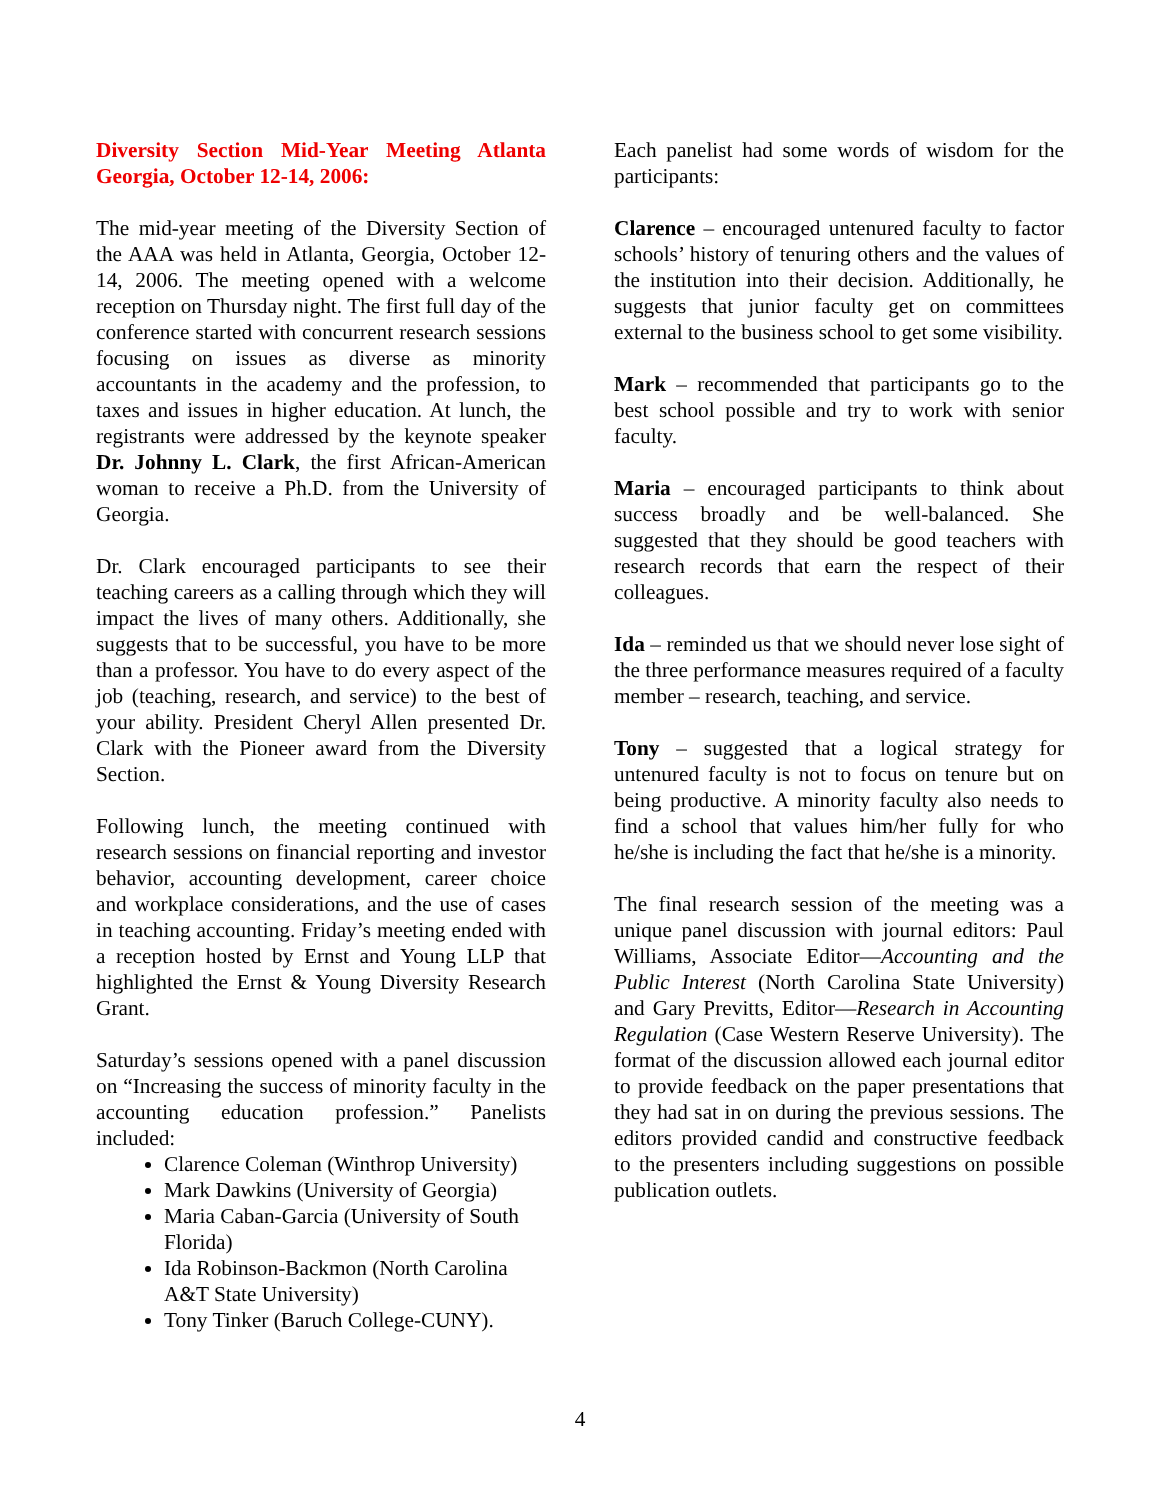Diversity Section Mid-Year Meeting Atlanta Georgia, October 12-14, 2006:
The mid-year meeting of the Diversity Section of the AAA was held in Atlanta, Georgia, October 12-14, 2006. The meeting opened with a welcome reception on Thursday night. The first full day of the conference started with concurrent research sessions focusing on issues as diverse as minority accountants in the academy and the profession, to taxes and issues in higher education. At lunch, the registrants were addressed by the keynote speaker Dr. Johnny L. Clark, the first African-American woman to receive a Ph.D. from the University of Georgia.
Dr. Clark encouraged participants to see their teaching careers as a calling through which they will impact the lives of many others. Additionally, she suggests that to be successful, you have to be more than a professor. You have to do every aspect of the job (teaching, research, and service) to the best of your ability. President Cheryl Allen presented Dr. Clark with the Pioneer award from the Diversity Section.
Following lunch, the meeting continued with research sessions on financial reporting and investor behavior, accounting development, career choice and workplace considerations, and the use of cases in teaching accounting. Friday’s meeting ended with a reception hosted by Ernst and Young LLP that highlighted the Ernst & Young Diversity Research Grant.
Saturday’s sessions opened with a panel discussion on “Increasing the success of minority faculty in the accounting education profession.” Panelists included:
Clarence Coleman (Winthrop University)
Mark Dawkins (University of Georgia)
Maria Caban-Garcia (University of South Florida)
Ida Robinson-Backmon (North Carolina A&T State University)
Tony Tinker (Baruch College-CUNY).
Each panelist had some words of wisdom for the participants:
Clarence – encouraged untenured faculty to factor schools’ history of tenuring others and the values of the institution into their decision. Additionally, he suggests that junior faculty get on committees external to the business school to get some visibility.
Mark – recommended that participants go to the best school possible and try to work with senior faculty.
Maria – encouraged participants to think about success broadly and be well-balanced. She suggested that they should be good teachers with research records that earn the respect of their colleagues.
Ida – reminded us that we should never lose sight of the three performance measures required of a faculty member – research, teaching, and service.
Tony – suggested that a logical strategy for untenured faculty is not to focus on tenure but on being productive. A minority faculty also needs to find a school that values him/her fully for who he/she is including the fact that he/she is a minority.
The final research session of the meeting was a unique panel discussion with journal editors: Paul Williams, Associate Editor—Accounting and the Public Interest (North Carolina State University) and Gary Previtts, Editor—Research in Accounting Regulation (Case Western Reserve University). The format of the discussion allowed each journal editor to provide feedback on the paper presentations that they had sat in on during the previous sessions. The editors provided candid and constructive feedback to the presenters including suggestions on possible publication outlets.
4